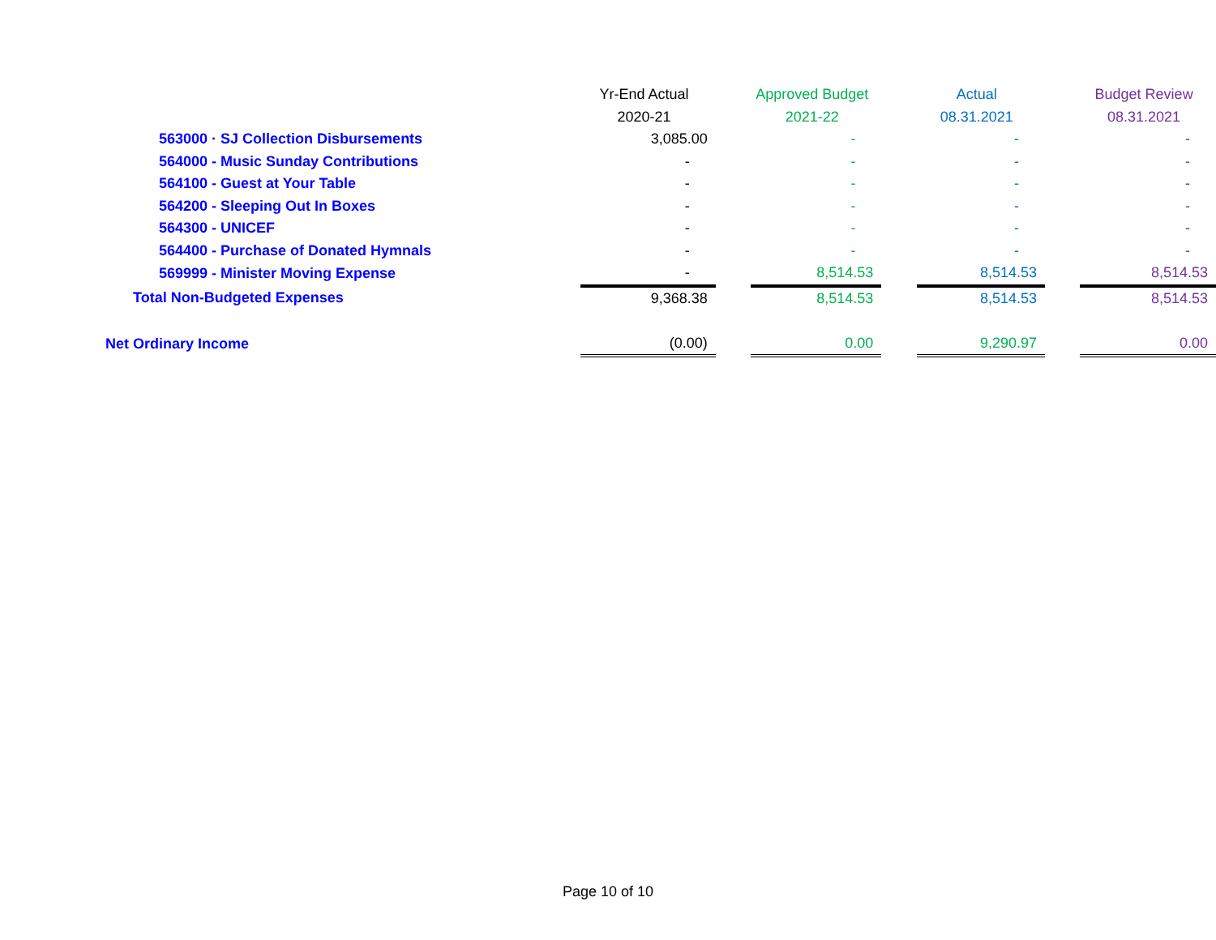| | Yr-End Actual | | Approved Budget | | Actual | | Budget Review |
| --- | --- | --- | --- | --- | --- | --- | --- |
| | 2020-21 | | 2021-22 | | 08.31.2021 | | 08.31.2021 |
| 563000 · SJ Collection Disbursements | 3,085.00 | | - | | - | | - |
| 564000 - Music Sunday Contributions | - | | - | | - | | - |
| 564100 - Guest at Your Table | - | | - | | - | | - |
| 564200 - Sleeping Out In Boxes | - | | - | | - | | - |
| 564300 - UNICEF | - | | - | | - | | - |
| 564400 - Purchase of Donated Hymnals | - | | - | | - | | - |
| 569999 - Minister Moving Expense | - | | 8,514.53 | | 8,514.53 | | 8,514.53 |
| Total Non-Budgeted Expenses | 9,368.38 | | 8,514.53 | | 8,514.53 | | 8,514.53 |
| Net Ordinary Income | (0.00) | | 0.00 | | 9,290.97 | | 0.00 |
Page 10 of 10